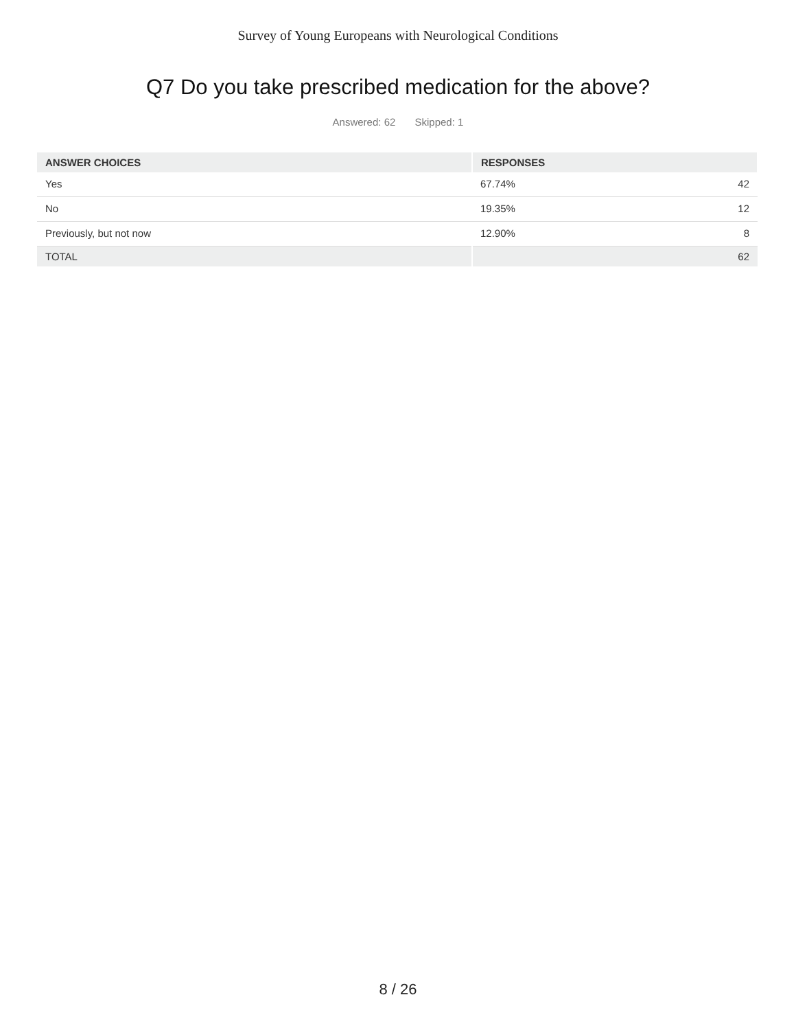Survey of Young Europeans with Neurological Conditions
Q7 Do you take prescribed medication for the above?
Answered: 62 Skipped: 1
| ANSWER CHOICES | RESPONSES | |
| --- | --- | --- |
| Yes | 67.74% | 42 |
| No | 19.35% | 12 |
| Previously, but not now | 12.90% | 8 |
| TOTAL | | 62 |
8 / 26